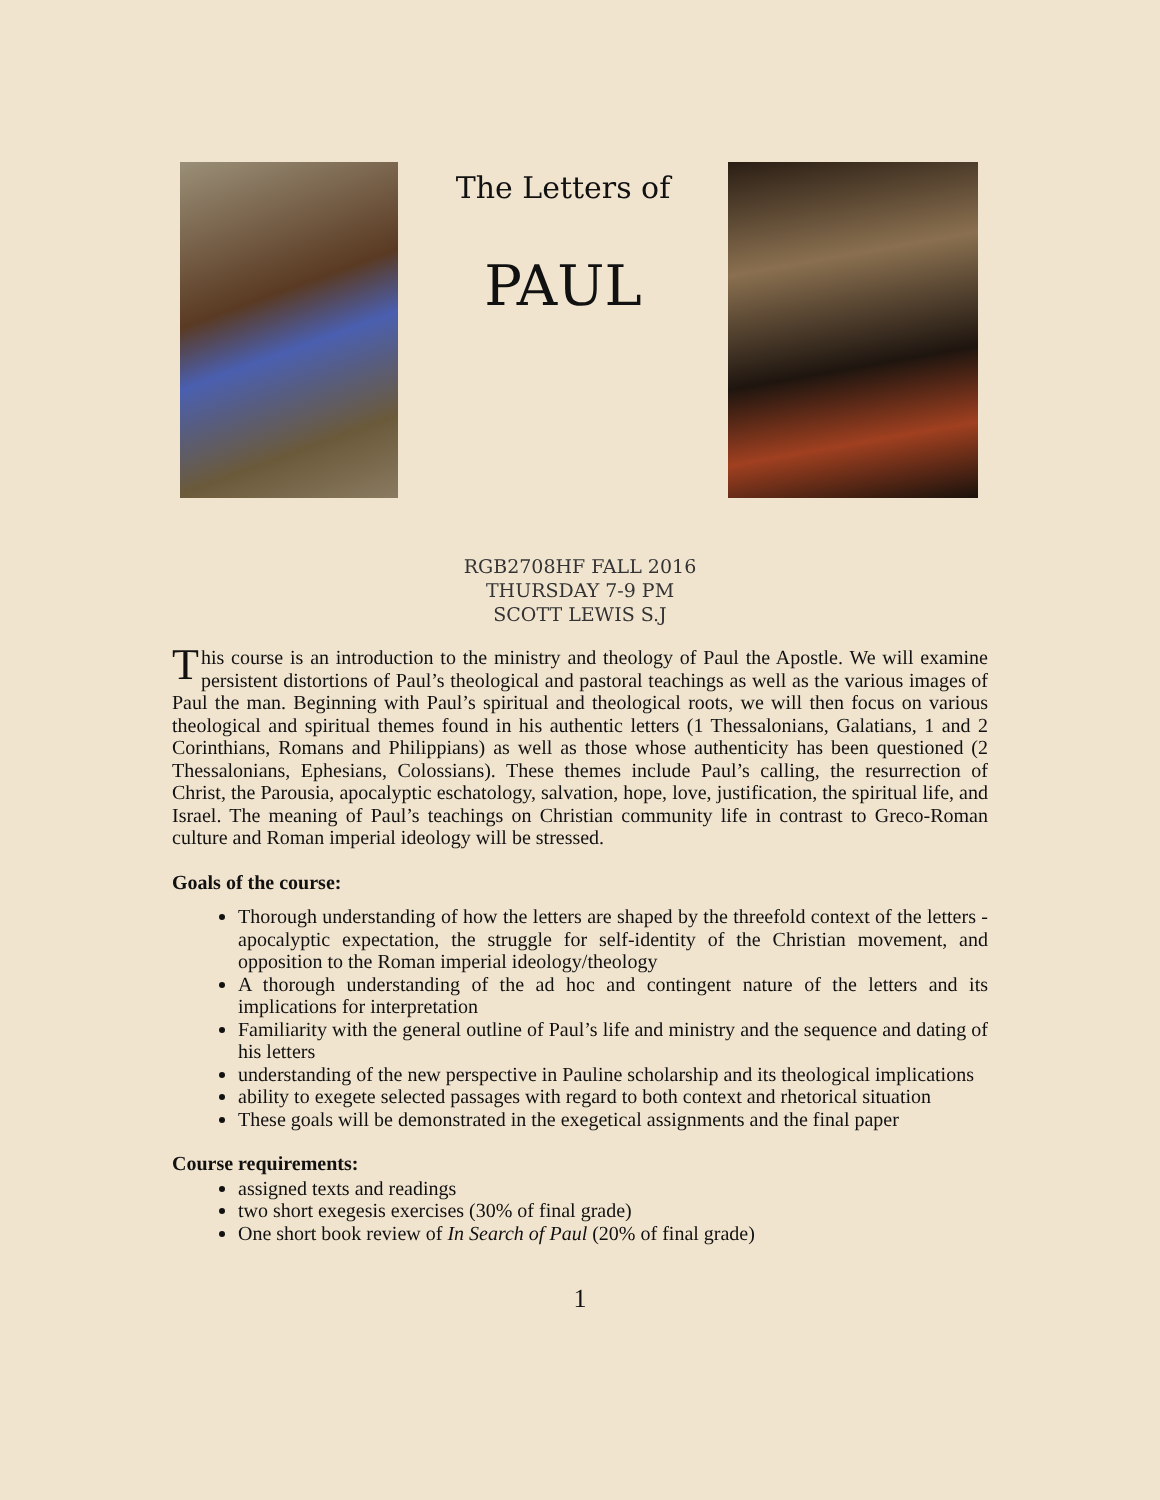The Letters of
PAUL
RGB2708HF FALL 2016
THURSDAY 7-9 PM
SCOTT LEWIS S.J
This course is an introduction to the ministry and theology of Paul the Apostle. We will examine persistent distortions of Paul’s theological and pastoral teachings as well as the various images of Paul the man. Beginning with Paul’s spiritual and theological roots, we will then focus on various theological and spiritual themes found in his authentic letters (1 Thessalonians, Galatians, 1 and 2 Corinthians, Romans and Philippians) as well as those whose authenticity has been questioned (2 Thessalonians, Ephesians, Colossians). These themes include Paul’s calling, the resurrection of Christ, the Parousia, apocalyptic eschatology, salvation, hope, love, justification, the spiritual life, and Israel. The meaning of Paul’s teachings on Christian community life in contrast to Greco-Roman culture and Roman imperial ideology will be stressed.
Goals of the course:
Thorough understanding of how the letters are shaped by the threefold context of the letters - apocalyptic expectation, the struggle for self-identity of the Christian movement, and opposition to the Roman imperial ideology/theology
A thorough understanding of the ad hoc and contingent nature of the letters and its implications for interpretation
Familiarity with the general outline of Paul’s life and ministry and the sequence and dating of his letters
understanding of the new perspective in Pauline scholarship and its theological implications
ability to exegete selected passages with regard to both context and rhetorical situation
These goals will be demonstrated in the exegetical assignments and the final paper
Course requirements:
assigned texts and readings
two short exegesis exercises (30% of final grade)
One short book review of In Search of Paul (20% of final grade)
1